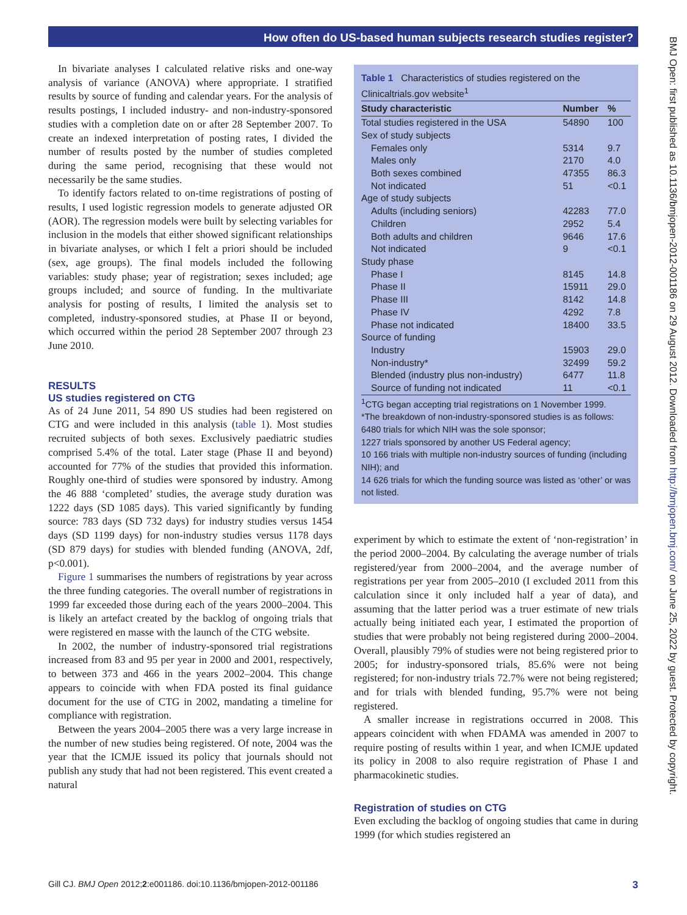How often do US-based human subjects research studies register?
In bivariate analyses I calculated relative risks and one-way analysis of variance (ANOVA) where appropriate. I stratified results by source of funding and calendar years. For the analysis of results postings, I included industry- and non-industry-sponsored studies with a completion date on or after 28 September 2007. To create an indexed interpretation of posting rates, I divided the number of results posted by the number of studies completed during the same period, recognising that these would not necessarily be the same studies.
To identify factors related to on-time registrations of posting of results, I used logistic regression models to generate adjusted OR (AOR). The regression models were built by selecting variables for inclusion in the models that either showed significant relationships in bivariate analyses, or which I felt a priori should be included (sex, age groups). The final models included the following variables: study phase; year of registration; sexes included; age groups included; and source of funding. In the multivariate analysis for posting of results, I limited the analysis set to completed, industry-sponsored studies, at Phase II or beyond, which occurred within the period 28 September 2007 through 23 June 2010.
RESULTS
US studies registered on CTG
As of 24 June 2011, 54 890 US studies had been registered on CTG and were included in this analysis (table 1). Most studies recruited subjects of both sexes. Exclusively paediatric studies comprised 5.4% of the total. Later stage (Phase II and beyond) accounted for 77% of the studies that provided this information. Roughly one-third of studies were sponsored by industry. Among the 46 888 ‘completed’ studies, the average study duration was 1222 days (SD 1085 days). This varied significantly by funding source: 783 days (SD 732 days) for industry studies versus 1454 days (SD 1199 days) for non-industry studies versus 1178 days (SD 879 days) for studies with blended funding (ANOVA, 2df, p<0.001).
Figure 1 summarises the numbers of registrations by year across the three funding categories. The overall number of registrations in 1999 far exceeded those during each of the years 2000–2004. This is likely an artefact created by the backlog of ongoing trials that were registered en masse with the launch of the CTG website.
In 2002, the number of industry-sponsored trial registrations increased from 83 and 95 per year in 2000 and 2001, respectively, to between 373 and 466 in the years 2002–2004. This change appears to coincide with when FDA posted its final guidance document for the use of CTG in 2002, mandating a timeline for compliance with registration.
Between the years 2004–2005 there was a very large increase in the number of new studies being registered. Of note, 2004 was the year that the ICMJE issued its policy that journals should not publish any study that had not been registered. This event created a natural
Table 1 Characteristics of studies registered on the Clinicaltrials.gov website<sup>1</sup>
| Study characteristic | Number | % |
| --- | --- | --- |
| Total studies registered in the USA | 54890 | 100 |
| Sex of study subjects | | |
| Females only | 5314 | 9.7 |
| Males only | 2170 | 4.0 |
| Both sexes combined | 47355 | 86.3 |
| Not indicated | 51 | <0.1 |
| Age of study subjects | | |
| Adults (including seniors) | 42283 | 77.0 |
| Children | 2952 | 5.4 |
| Both adults and children | 9646 | 17.6 |
| Not indicated | 9 | <0.1 |
| Study phase | | |
| Phase I | 8145 | 14.8 |
| Phase II | 15911 | 29.0 |
| Phase III | 8142 | 14.8 |
| Phase IV | 4292 | 7.8 |
| Phase not indicated | 18400 | 33.5 |
| Source of funding | | |
| Industry | 15903 | 29.0 |
| Non-industry* | 32499 | 59.2 |
| Blended (industry plus non-industry) | 6477 | 11.8 |
| Source of funding not indicated | 11 | <0.1 |
<sup>1</sup> CTG began accepting trial registrations on 1 November 1999.
*The breakdown of non-industry-sponsored studies is as follows:
6480 trials for which NIH was the sole sponsor;
1227 trials sponsored by another US Federal agency;
10 166 trials with multiple non-industry sources of funding (including NIH); and
14 626 trials for which the funding source was listed as ‘other’ or was not listed.
experiment by which to estimate the extent of ‘non-registration’ in the period 2000–2004. By calculating the average number of trials registered/year from 2000–2004, and the average number of registrations per year from 2005–2010 (I excluded 2011 from this calculation since it only included half a year of data), and assuming that the latter period was a truer estimate of new trials actually being initiated each year, I estimated the proportion of studies that were probably not being registered during 2000–2004. Overall, plausibly 79% of studies were not being registered prior to 2005; for industry-sponsored trials, 85.6% were not being registered; for non-industry trials 72.7% were not being registered; and for trials with blended funding, 95.7% were not being registered.
A smaller increase in registrations occurred in 2008. This appears coincident with when FDAMA was amended in 2007 to require posting of results within 1 year, and when ICMJE updated its policy in 2008 to also require registration of Phase I and pharmacokinetic studies.
Registration of studies on CTG
Even excluding the backlog of ongoing studies that came in during 1999 (for which studies registered an
BMJ Open: first published as 10.1136/bmjopen-2012-001186 on 29 August 2012. Downloaded from http://bmjopen.bmj.com/ on June 25, 2022 by guest. Protected by copyright.
Gill CJ. BMJ Open 2012;2:e001186. doi:10.1136/bmjopen-2012-001186 3